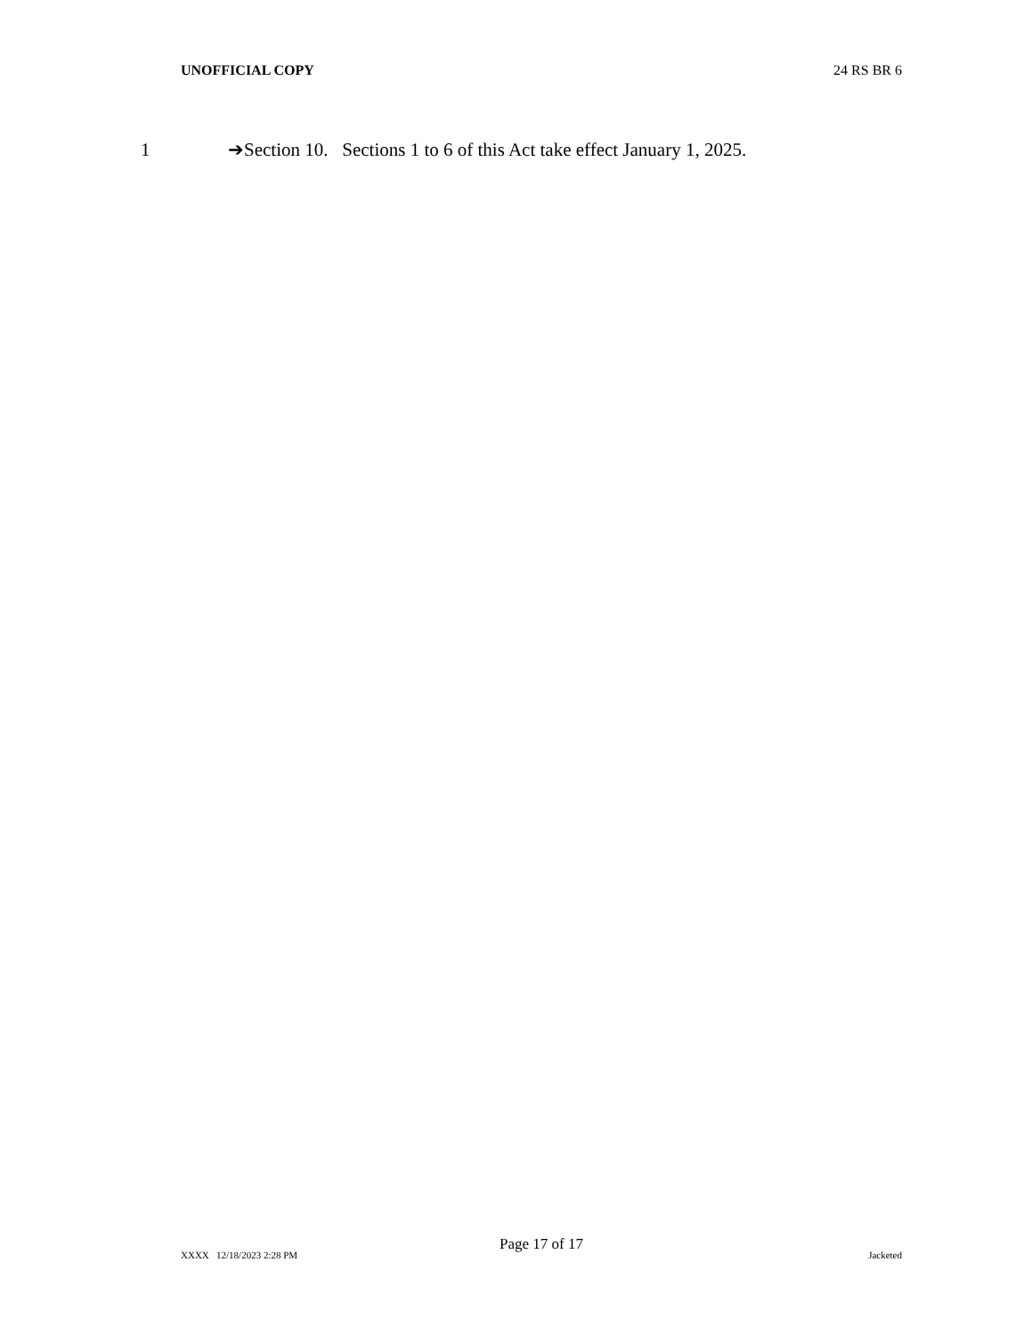UNOFFICIAL COPY 24 RS BR 6
1 ➔Section 10. Sections 1 to 6 of this Act take effect January 1, 2025.
Page 17 of 17
XXXX 12/18/2023 2:28 PM Jacketed